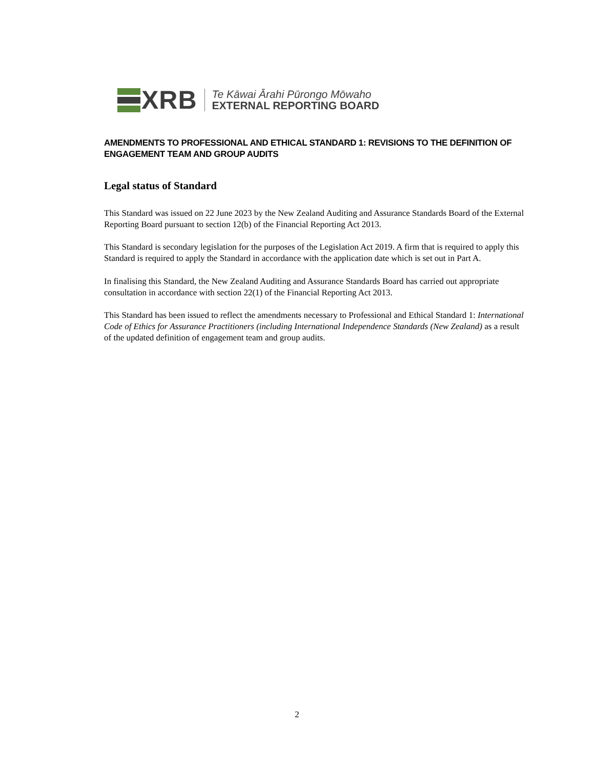XRB
Te Kāwai Ārahi Pūrongo Mōwaho
EXTERNAL REPORTING BOARD
AMENDMENTS TO PROFESSIONAL AND ETHICAL STANDARD 1: REVISIONS TO THE DEFINITION OF ENGAGEMENT TEAM AND GROUP AUDITS
Legal status of Standard
This Standard was issued on 22 June 2023 by the New Zealand Auditing and Assurance Standards Board of the External Reporting Board pursuant to section 12(b) of the Financial Reporting Act 2013.
This Standard is secondary legislation for the purposes of the Legislation Act 2019. A firm that is required to apply this Standard is required to apply the Standard in accordance with the application date which is set out in Part A.
In finalising this Standard, the New Zealand Auditing and Assurance Standards Board has carried out appropriate consultation in accordance with section 22(1) of the Financial Reporting Act 2013.
This Standard has been issued to reflect the amendments necessary to Professional and Ethical Standard 1: International Code of Ethics for Assurance Practitioners (including International Independence Standards (New Zealand) as a result of the updated definition of engagement team and group audits.
2